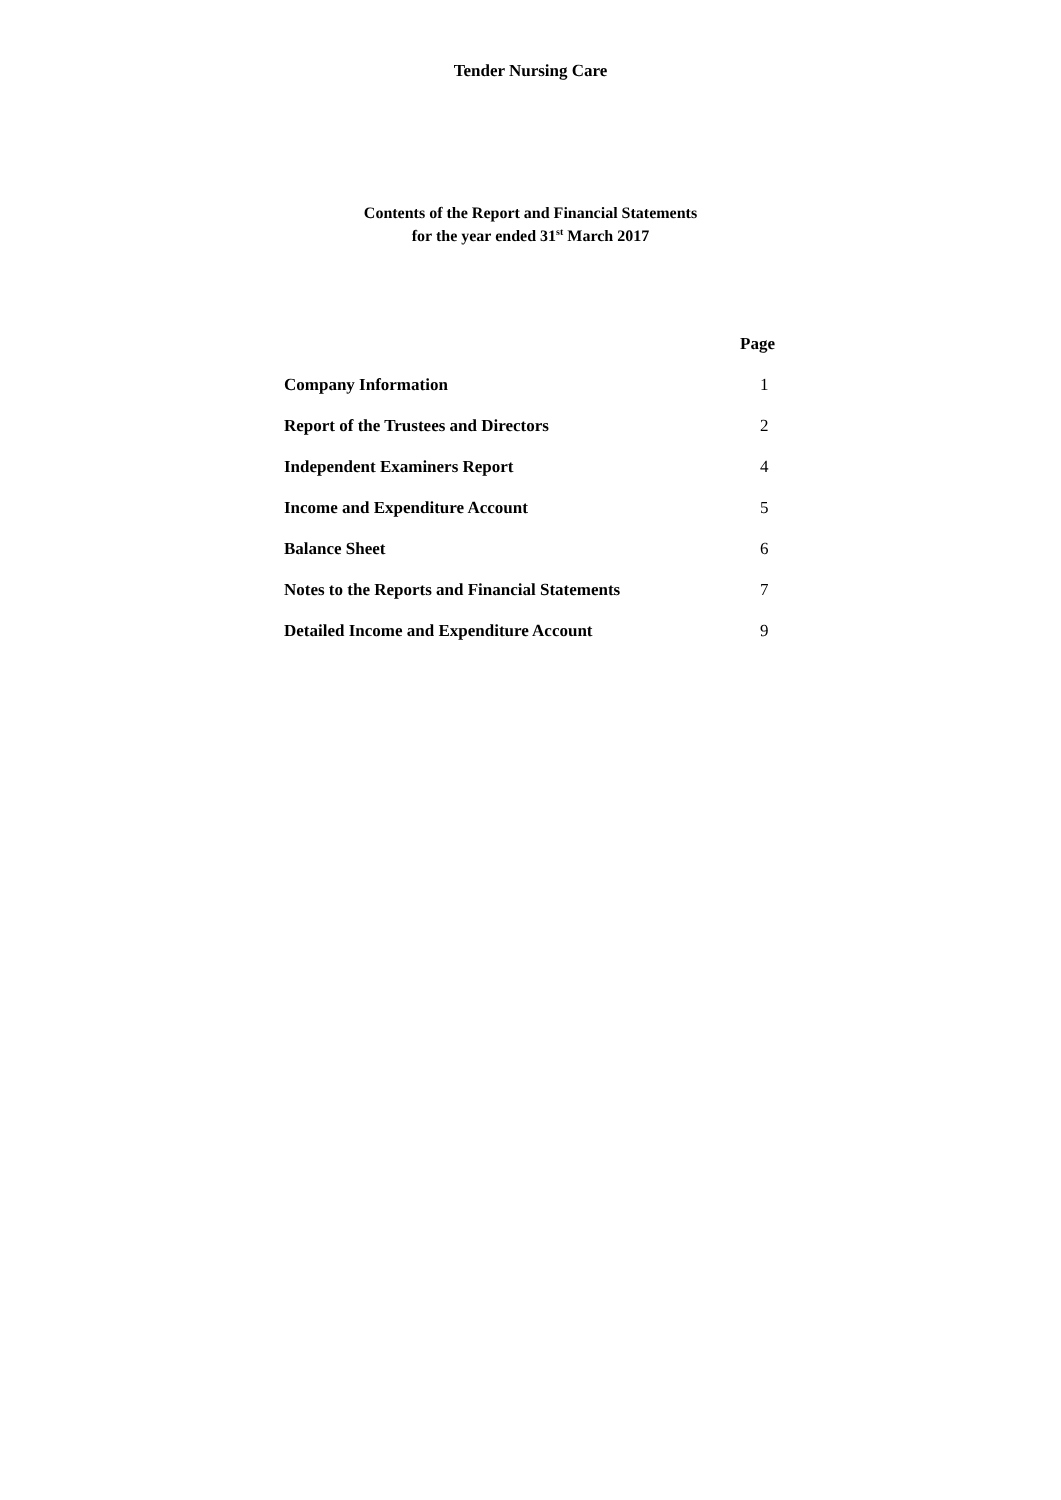Tender Nursing Care
Contents of the Report and Financial Statements
for the year ended 31<sup>st</sup> March 2017
| | Page |
| Company Information | 1 |
| Report of the Trustees and Directors | 2 |
| Independent Examiners Report | 4 |
| Income and Expenditure Account | 5 |
| Balance Sheet | 6 |
| Notes to the Reports and Financial Statements | 7 |
| Detailed Income and Expenditure Account | 9 |